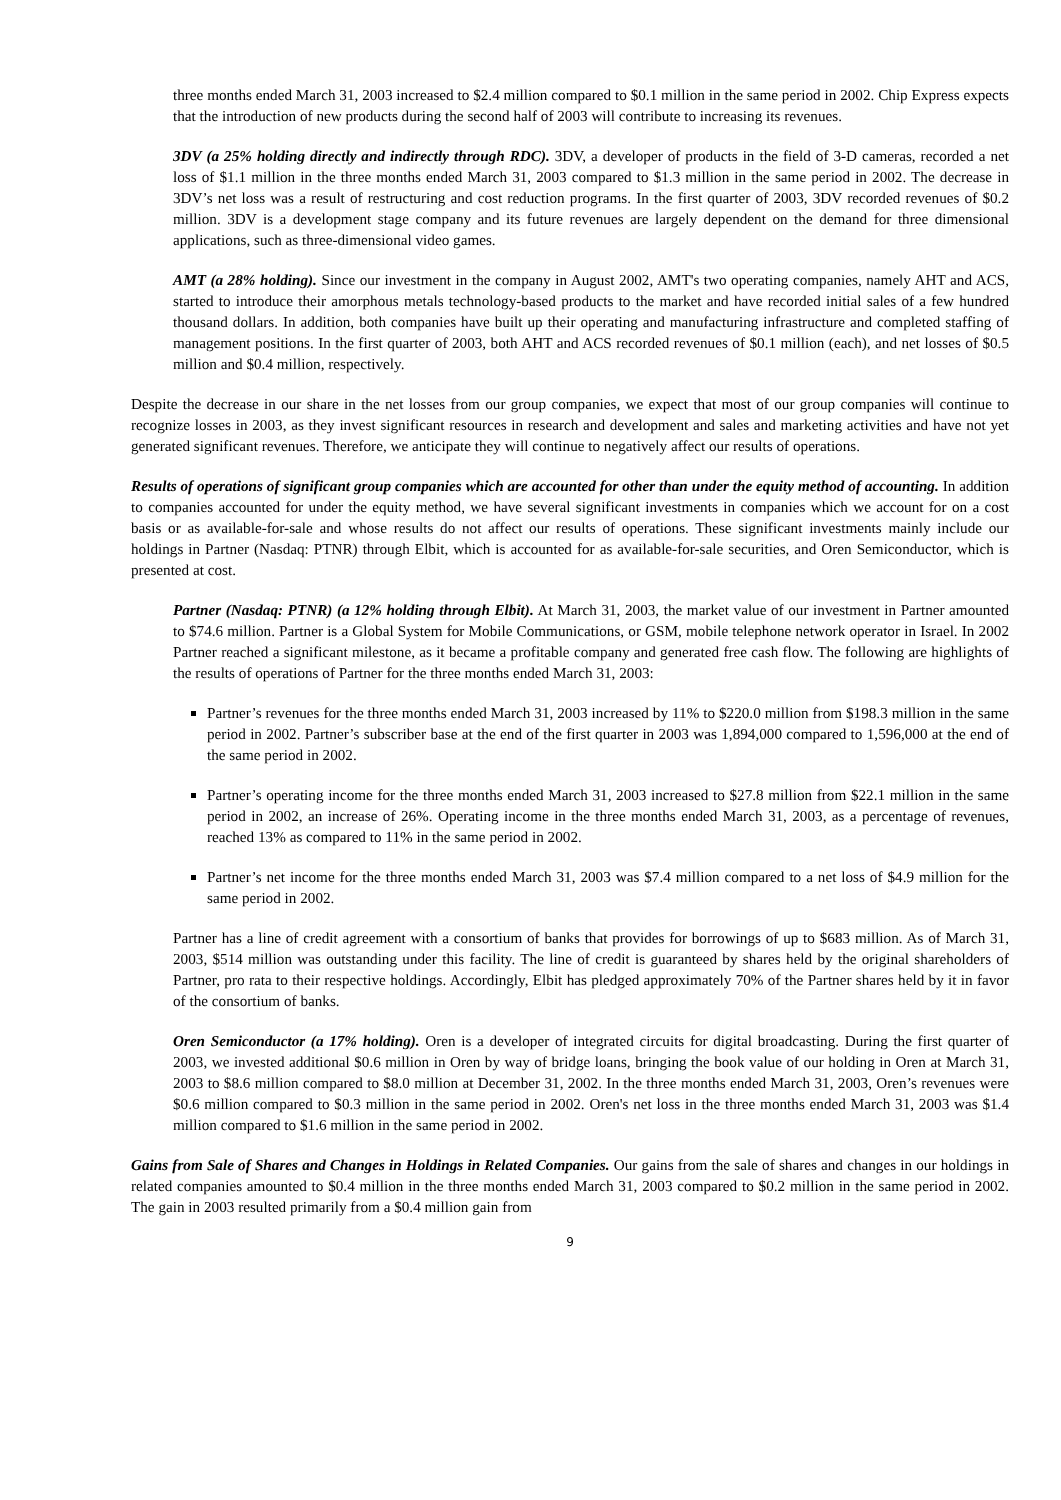three months ended March 31, 2003 increased to $2.4 million compared to $0.1 million in the same period in 2002. Chip Express expects that the introduction of new products during the second half of 2003 will contribute to increasing its revenues.
3DV (a 25% holding directly and indirectly through RDC). 3DV, a developer of products in the field of 3-D cameras, recorded a net loss of $1.1 million in the three months ended March 31, 2003 compared to $1.3 million in the same period in 2002. The decrease in 3DV’s net loss was a result of restructuring and cost reduction programs. In the first quarter of 2003, 3DV recorded revenues of $0.2 million. 3DV is a development stage company and its future revenues are largely dependent on the demand for three dimensional applications, such as three-dimensional video games.
AMT (a 28% holding). Since our investment in the company in August 2002, AMT's two operating companies, namely AHT and ACS, started to introduce their amorphous metals technology-based products to the market and have recorded initial sales of a few hundred thousand dollars. In addition, both companies have built up their operating and manufacturing infrastructure and completed staffing of management positions. In the first quarter of 2003, both AHT and ACS recorded revenues of $0.1 million (each), and net losses of $0.5 million and $0.4 million, respectively.
Despite the decrease in our share in the net losses from our group companies, we expect that most of our group companies will continue to recognize losses in 2003, as they invest significant resources in research and development and sales and marketing activities and have not yet generated significant revenues. Therefore, we anticipate they will continue to negatively affect our results of operations.
Results of operations of significant group companies which are accounted for other than under the equity method of accounting. In addition to companies accounted for under the equity method, we have several significant investments in companies which we account for on a cost basis or as available-for-sale and whose results do not affect our results of operations. These significant investments mainly include our holdings in Partner (Nasdaq: PTNR) through Elbit, which is accounted for as available-for-sale securities, and Oren Semiconductor, which is presented at cost.
Partner (Nasdaq: PTNR) (a 12% holding through Elbit). At March 31, 2003, the market value of our investment in Partner amounted to $74.6 million. Partner is a Global System for Mobile Communications, or GSM, mobile telephone network operator in Israel. In 2002 Partner reached a significant milestone, as it became a profitable company and generated free cash flow. The following are highlights of the results of operations of Partner for the three months ended March 31, 2003:
Partner’s revenues for the three months ended March 31, 2003 increased by 11% to $220.0 million from $198.3 million in the same period in 2002. Partner’s subscriber base at the end of the first quarter in 2003 was 1,894,000 compared to 1,596,000 at the end of the same period in 2002.
Partner’s operating income for the three months ended March 31, 2003 increased to $27.8 million from $22.1 million in the same period in 2002, an increase of 26%. Operating income in the three months ended March 31, 2003, as a percentage of revenues, reached 13% as compared to 11% in the same period in 2002.
Partner’s net income for the three months ended March 31, 2003 was $7.4 million compared to a net loss of $4.9 million for the same period in 2002.
Partner has a line of credit agreement with a consortium of banks that provides for borrowings of up to $683 million. As of March 31, 2003, $514 million was outstanding under this facility. The line of credit is guaranteed by shares held by the original shareholders of Partner, pro rata to their respective holdings. Accordingly, Elbit has pledged approximately 70% of the Partner shares held by it in favor of the consortium of banks.
Oren Semiconductor (a 17% holding). Oren is a developer of integrated circuits for digital broadcasting. During the first quarter of 2003, we invested additional $0.6 million in Oren by way of bridge loans, bringing the book value of our holding in Oren at March 31, 2003 to $8.6 million compared to $8.0 million at December 31, 2002. In the three months ended March 31, 2003, Oren’s revenues were $0.6 million compared to $0.3 million in the same period in 2002. Oren's net loss in the three months ended March 31, 2003 was $1.4 million compared to $1.6 million in the same period in 2002.
Gains from Sale of Shares and Changes in Holdings in Related Companies. Our gains from the sale of shares and changes in our holdings in related companies amounted to $0.4 million in the three months ended March 31, 2003 compared to $0.2 million in the same period in 2002. The gain in 2003 resulted primarily from a $0.4 million gain from
9